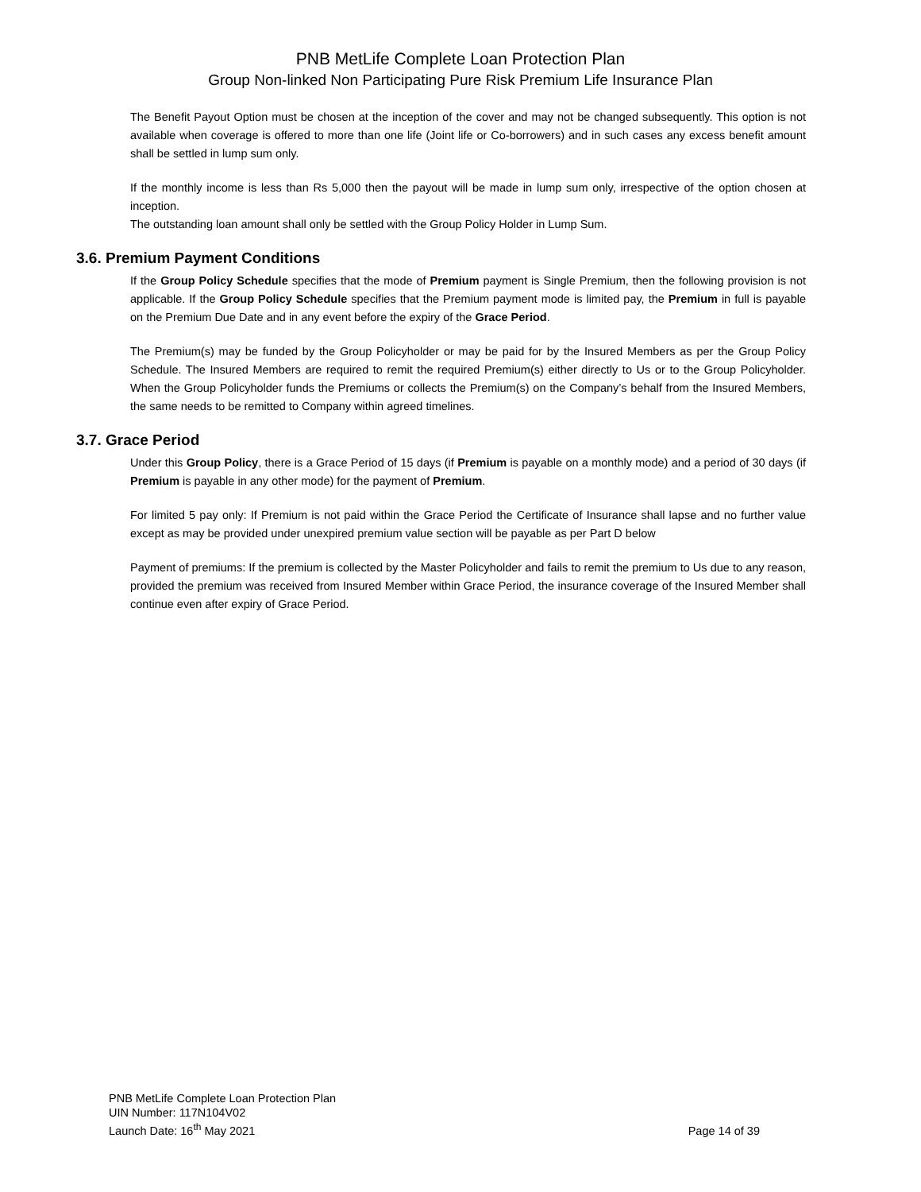PNB MetLife Complete Loan Protection Plan
Group Non-linked Non Participating Pure Risk Premium Life Insurance Plan
The Benefit Payout Option must be chosen at the inception of the cover and may not be changed subsequently. This option is not available when coverage is offered to more than one life (Joint life or Co-borrowers) and in such cases any excess benefit amount shall be settled in lump sum only.
If the monthly income is less than Rs 5,000 then the payout will be made in lump sum only, irrespective of the option chosen at inception.
The outstanding loan amount shall only be settled with the Group Policy Holder in Lump Sum.
3.6. Premium Payment Conditions
If the Group Policy Schedule specifies that the mode of Premium payment is Single Premium, then the following provision is not applicable. If the Group Policy Schedule specifies that the Premium payment mode is limited pay, the Premium in full is payable on the Premium Due Date and in any event before the expiry of the Grace Period.
The Premium(s) may be funded by the Group Policyholder or may be paid for by the Insured Members as per the Group Policy Schedule. The Insured Members are required to remit the required Premium(s) either directly to Us or to the Group Policyholder. When the Group Policyholder funds the Premiums or collects the Premium(s) on the Company’s behalf from the Insured Members, the same needs to be remitted to Company within agreed timelines.
3.7. Grace Period
Under this Group Policy, there is a Grace Period of 15 days (if Premium is payable on a monthly mode) and a period of 30 days (if Premium is payable in any other mode) for the payment of Premium.
For limited 5 pay only: If Premium is not paid within the Grace Period the Certificate of Insurance shall lapse and no further value except as may be provided under unexpired premium value section will be payable as per Part D below
Payment of premiums: If the premium is collected by the Master Policyholder and fails to remit the premium to Us due to any reason, provided the premium was received from Insured Member within Grace Period, the insurance coverage of the Insured Member shall continue even after expiry of Grace Period.
PNB MetLife Complete Loan Protection Plan
UIN Number: 117N104V02
Launch Date: 16<sup>th</sup> May 2021
Page 14 of 39